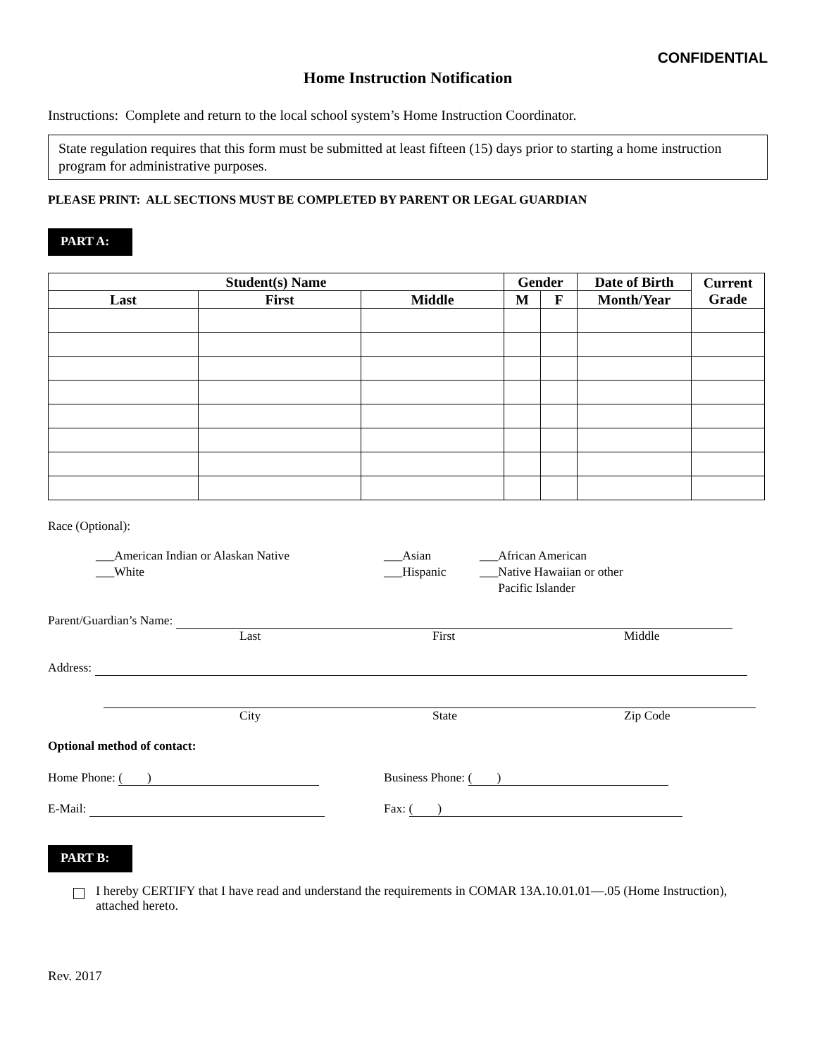CONFIDENTIAL
Home Instruction Notification
Instructions: Complete and return to the local school system’s Home Instruction Coordinator.
State regulation requires that this form must be submitted at least fifteen (15) days prior to starting a home instruction program for administrative purposes.
PLEASE PRINT: ALL SECTIONS MUST BE COMPLETED BY PARENT OR LEGAL GUARDIAN
PART A:
| Student(s) Name | | | Gender | | Date of Birth | Current Grade |
| --- | --- | --- | --- | --- | --- | --- |
| Last | First | Middle | M | F | Month/Year | |
Race (Optional):
___American Indian or Alaskan Native
___White
___Asian
___Hispanic
___African American
___Native Hawaiian or other
Pacific Islander
Parent/Guardian’s Name:
Last First Middle
Address:
City State Zip Code
Optional method of contact:
Home Phone: ( ) Business Phone: ( )
E-Mail: Fax: ( )
PART B:
I hereby CERTIFY that I have read and understand the requirements in COMAR 13A.10.01.01—.05 (Home Instruction), attached hereto.
Rev. 2017